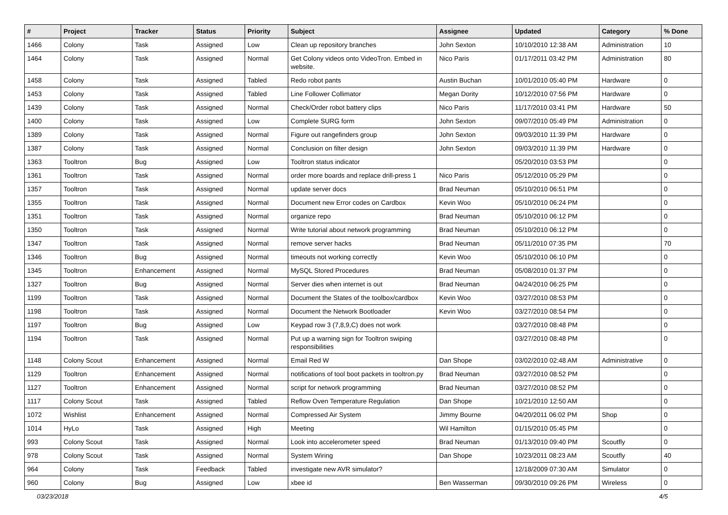| # | Project | Tracker | Status | Priority | Subject | Assignee | Updated | Category | % Done |
| --- | --- | --- | --- | --- | --- | --- | --- | --- | --- |
| 1466 | Colony | Task | Assigned | Low | Clean up repository branches | John Sexton | 10/10/2010 12:38 AM | Administration | 10 |
| 1464 | Colony | Task | Assigned | Normal | Get Colony videos onto VideoTron. Embed in website. | Nico Paris | 01/17/2011 03:42 PM | Administration | 80 |
| 1458 | Colony | Task | Assigned | Tabled | Redo robot pants | Austin Buchan | 10/01/2010 05:40 PM | Hardware | 0 |
| 1453 | Colony | Task | Assigned | Tabled | Line Follower Collimator | Megan Dority | 10/12/2010 07:56 PM | Hardware | 0 |
| 1439 | Colony | Task | Assigned | Normal | Check/Order robot battery clips | Nico Paris | 11/17/2010 03:41 PM | Hardware | 50 |
| 1400 | Colony | Task | Assigned | Low | Complete SURG form | John Sexton | 09/07/2010 05:49 PM | Administration | 0 |
| 1389 | Colony | Task | Assigned | Normal | Figure out rangefinders group | John Sexton | 09/03/2010 11:39 PM | Hardware | 0 |
| 1387 | Colony | Task | Assigned | Normal | Conclusion on filter design | John Sexton | 09/03/2010 11:39 PM | Hardware | 0 |
| 1363 | Tooltron | Bug | Assigned | Low | Tooltron status indicator | | 05/20/2010 03:53 PM | | 0 |
| 1361 | Tooltron | Task | Assigned | Normal | order more boards and replace drill-press 1 | Nico Paris | 05/12/2010 05:29 PM | | 0 |
| 1357 | Tooltron | Task | Assigned | Normal | update server docs | Brad Neuman | 05/10/2010 06:51 PM | | 0 |
| 1355 | Tooltron | Task | Assigned | Normal | Document new Error codes on Cardbox | Kevin Woo | 05/10/2010 06:24 PM | | 0 |
| 1351 | Tooltron | Task | Assigned | Normal | organize repo | Brad Neuman | 05/10/2010 06:12 PM | | 0 |
| 1350 | Tooltron | Task | Assigned | Normal | Write tutorial about network programming | Brad Neuman | 05/10/2010 06:12 PM | | 0 |
| 1347 | Tooltron | Task | Assigned | Normal | remove server hacks | Brad Neuman | 05/11/2010 07:35 PM | | 70 |
| 1346 | Tooltron | Bug | Assigned | Normal | timeouts not working correctly | Kevin Woo | 05/10/2010 06:10 PM | | 0 |
| 1345 | Tooltron | Enhancement | Assigned | Normal | MySQL Stored Procedures | Brad Neuman | 05/08/2010 01:37 PM | | 0 |
| 1327 | Tooltron | Bug | Assigned | Normal | Server dies when internet is out | Brad Neuman | 04/24/2010 06:25 PM | | 0 |
| 1199 | Tooltron | Task | Assigned | Normal | Document the States of the toolbox/cardbox | Kevin Woo | 03/27/2010 08:53 PM | | 0 |
| 1198 | Tooltron | Task | Assigned | Normal | Document the Network Bootloader | Kevin Woo | 03/27/2010 08:54 PM | | 0 |
| 1197 | Tooltron | Bug | Assigned | Low | Keypad row 3 (7,8,9,C) does not work | | 03/27/2010 08:48 PM | | 0 |
| 1194 | Tooltron | Task | Assigned | Normal | Put up a warning sign for Tooltron swiping responsibilities | | 03/27/2010 08:48 PM | | 0 |
| 1148 | Colony Scout | Enhancement | Assigned | Normal | Email Red W | Dan Shope | 03/02/2010 02:48 AM | Administrative | 0 |
| 1129 | Tooltron | Enhancement | Assigned | Normal | notifications of tool boot packets in tooltron.py | Brad Neuman | 03/27/2010 08:52 PM | | 0 |
| 1127 | Tooltron | Enhancement | Assigned | Normal | script for network programming | Brad Neuman | 03/27/2010 08:52 PM | | 0 |
| 1117 | Colony Scout | Task | Assigned | Tabled | Reflow Oven Temperature Regulation | Dan Shope | 10/21/2010 12:50 AM | | 0 |
| 1072 | Wishlist | Enhancement | Assigned | Normal | Compressed Air System | Jimmy Bourne | 04/20/2011 06:02 PM | Shop | 0 |
| 1014 | HyLo | Task | Assigned | High | Meeting | Wil Hamilton | 01/15/2010 05:45 PM | | 0 |
| 993 | Colony Scout | Task | Assigned | Normal | Look into accelerometer speed | Brad Neuman | 01/13/2010 09:40 PM | Scoutfly | 0 |
| 978 | Colony Scout | Task | Assigned | Normal | System Wiring | Dan Shope | 10/23/2011 08:23 AM | Scoutfly | 40 |
| 964 | Colony | Task | Feedback | Tabled | investigate new AVR simulator? | | 12/18/2009 07:30 AM | Simulator | 0 |
| 960 | Colony | Bug | Assigned | Low | xbee id | Ben Wasserman | 09/30/2010 09:26 PM | Wireless | 0 |
03/23/2018 4/5